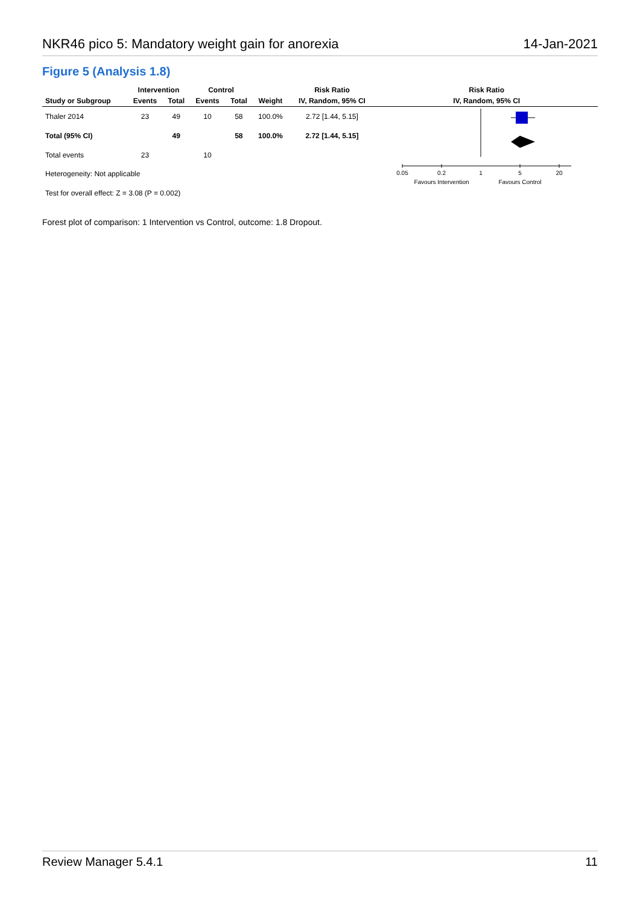NKR46 pico 5: Mandatory weight gain for anorexia 14-Jan-2021
Figure 5 (Analysis 1.8)
| | Intervention | | Control | | | Risk Ratio | Risk Ratio |
| --- | --- | --- | --- | --- | --- | --- | --- |
| Study or Subgroup | Events | Total | Events | Total | Weight | IV, Random, 95% CI | IV, Random, 95% CI |
| Thaler 2014 | 23 | 49 | 10 | 58 | 100.0% | 2.72 [1.44, 5.15] | 0.05 0.2 1 5 20 Favours Intervention Favours Control |
| Total (95% CI) | | 49 | | 58 | 100.0% | 2.72 [1.44, 5.15] | |
| Total events | 23 | | 10 | | | | |
| Heterogeneity: Not applicable | | | | | | | |
| Test for overall effect: Z = 3.08 (P = 0.002) | | | | | | | |
Forest plot of comparison: 1 Intervention vs Control, outcome: 1.8 Dropout.
Review Manager 5.4.1 11